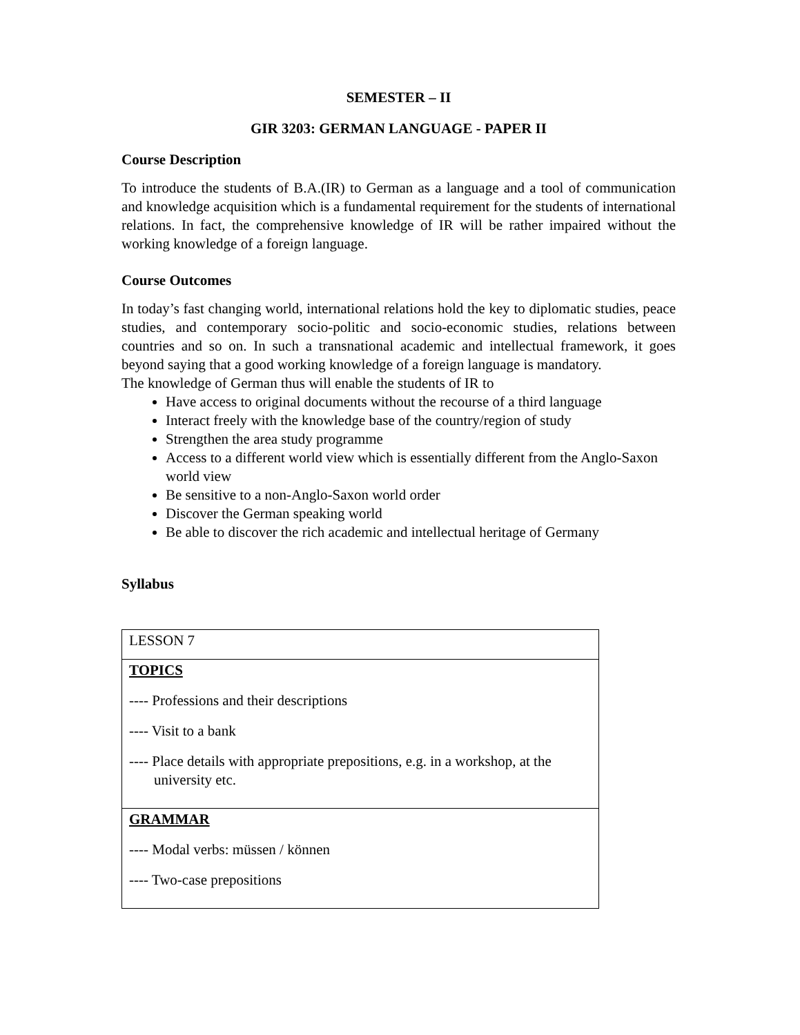SEMESTER – II
GIR 3203: GERMAN LANGUAGE - PAPER II
Course Description
To introduce the students of B.A.(IR) to German as a language and a tool of communication and knowledge acquisition which is a fundamental requirement for the students of international relations. In fact, the comprehensive knowledge of IR will be rather impaired without the working knowledge of a foreign language.
Course Outcomes
In today’s fast changing world, international relations hold the key to diplomatic studies, peace studies, and contemporary socio-politic and socio-economic studies, relations between countries and so on. In such a transnational academic and intellectual framework, it goes beyond saying that a good working knowledge of a foreign language is mandatory.
The knowledge of German thus will enable the students of IR to
Have access to original documents without the recourse of a third language
Interact freely with the knowledge base of the country/region of study
Strengthen the area study programme
Access to a different world view which is essentially different from the Anglo-Saxon world view
Be sensitive to a non-Anglo-Saxon world order
Discover the German speaking world
Be able to discover the rich academic and intellectual heritage of Germany
Syllabus
| LESSON 7 |
| TOPICS ---- Professions and their descriptions ---- Visit to a bank ---- Place details with appropriate prepositions, e.g. in a workshop, at the university etc. |
| GRAMMAR ---- Modal verbs: müssen / können ---- Two-case prepositions |